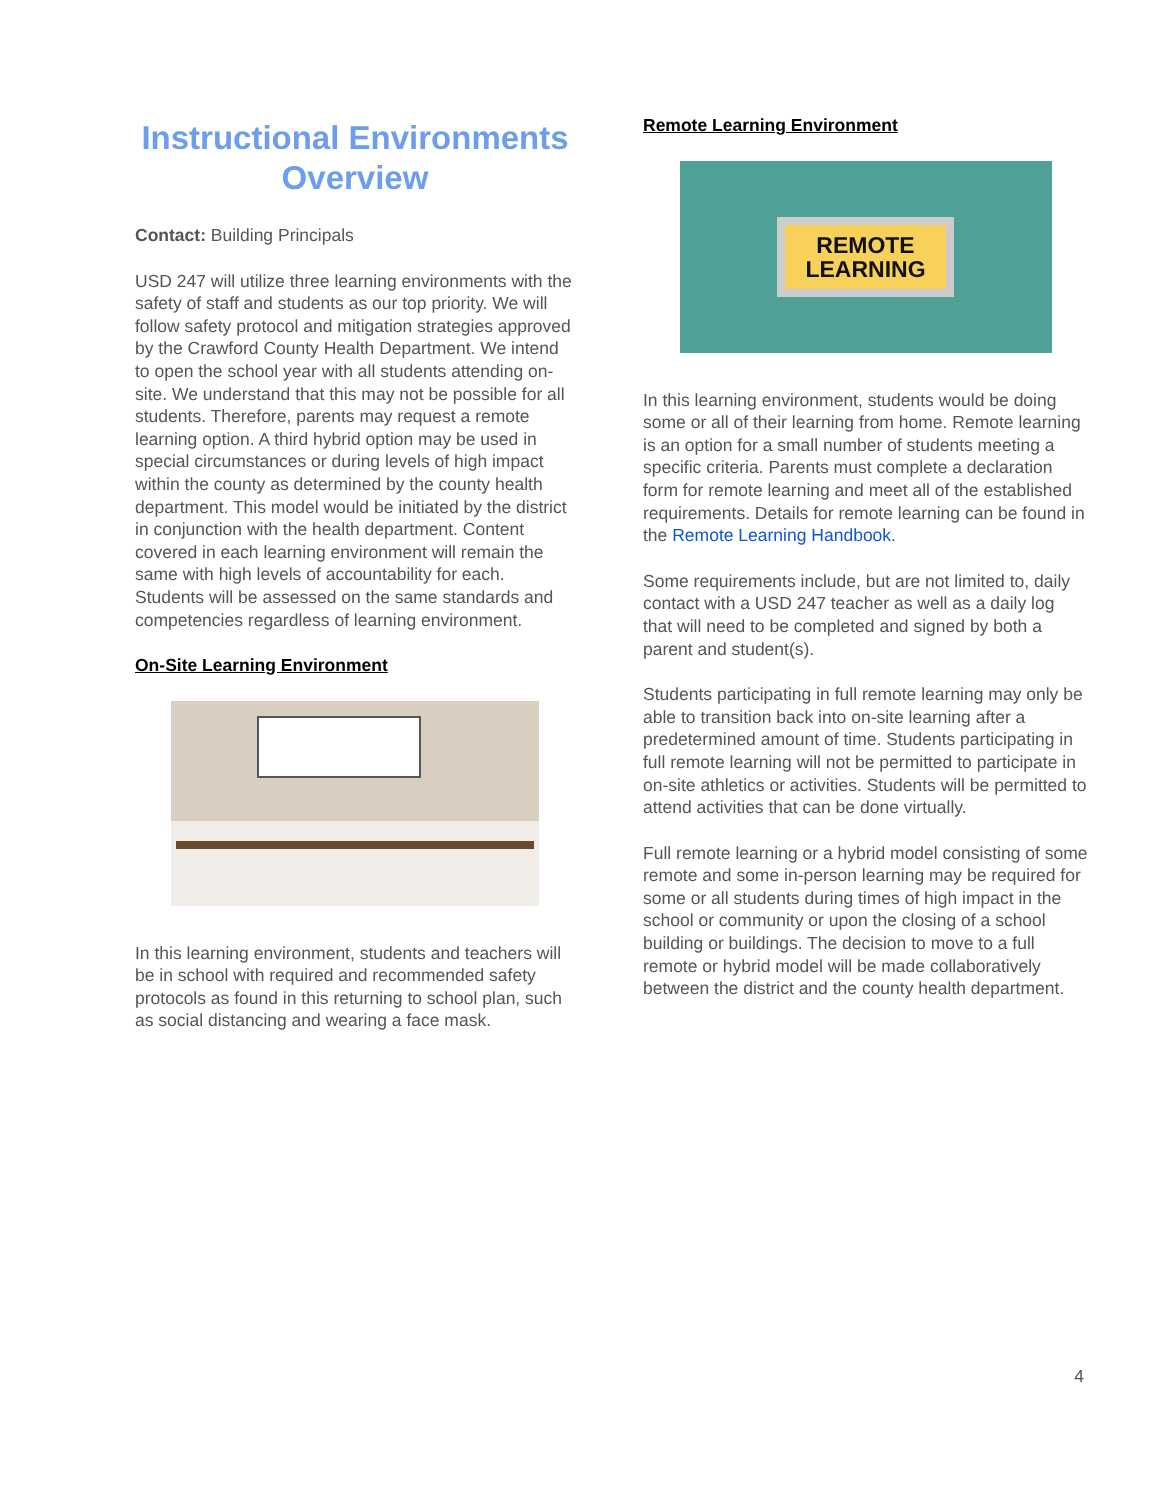Instructional Environments Overview
Contact: Building Principals
USD 247 will utilize three learning environments with the safety of staff and students as our top priority. We will follow safety protocol and mitigation strategies approved by the Crawford County Health Department. We intend to open the school year with all students attending on-site. We understand that this may not be possible for all students. Therefore, parents may request a remote learning option. A third hybrid option may be used in special circumstances or during levels of high impact within the county as determined by the county health department. This model would be initiated by the district in conjunction with the health department. Content covered in each learning environment will remain the same with high levels of accountability for each. Students will be assessed on the same standards and competencies regardless of learning environment.
On-Site Learning Environment
In this learning environment, students and teachers will be in school with required and recommended safety protocols as found in this returning to school plan, such as social distancing and wearing a face mask.
Remote Learning Environment
REMOTE
LEARNING
In this learning environment, students would be doing some or all of their learning from home. Remote learning is an option for a small number of students meeting a specific criteria. Parents must complete a declaration form for remote learning and meet all of the established requirements. Details for remote learning can be found in the Remote Learning Handbook.
Some requirements include, but are not limited to, daily contact with a USD 247 teacher as well as a daily log that will need to be completed and signed by both a parent and student(s).
Students participating in full remote learning may only be able to transition back into on-site learning after a predetermined amount of time. Students participating in full remote learning will not be permitted to participate in on-site athletics or activities. Students will be permitted to attend activities that can be done virtually.
Full remote learning or a hybrid model consisting of some remote and some in-person learning may be required for some or all students during times of high impact in the school or community or upon the closing of a school building or buildings. The decision to move to a full remote or hybrid model will be made collaboratively between the district and the county health department.
4